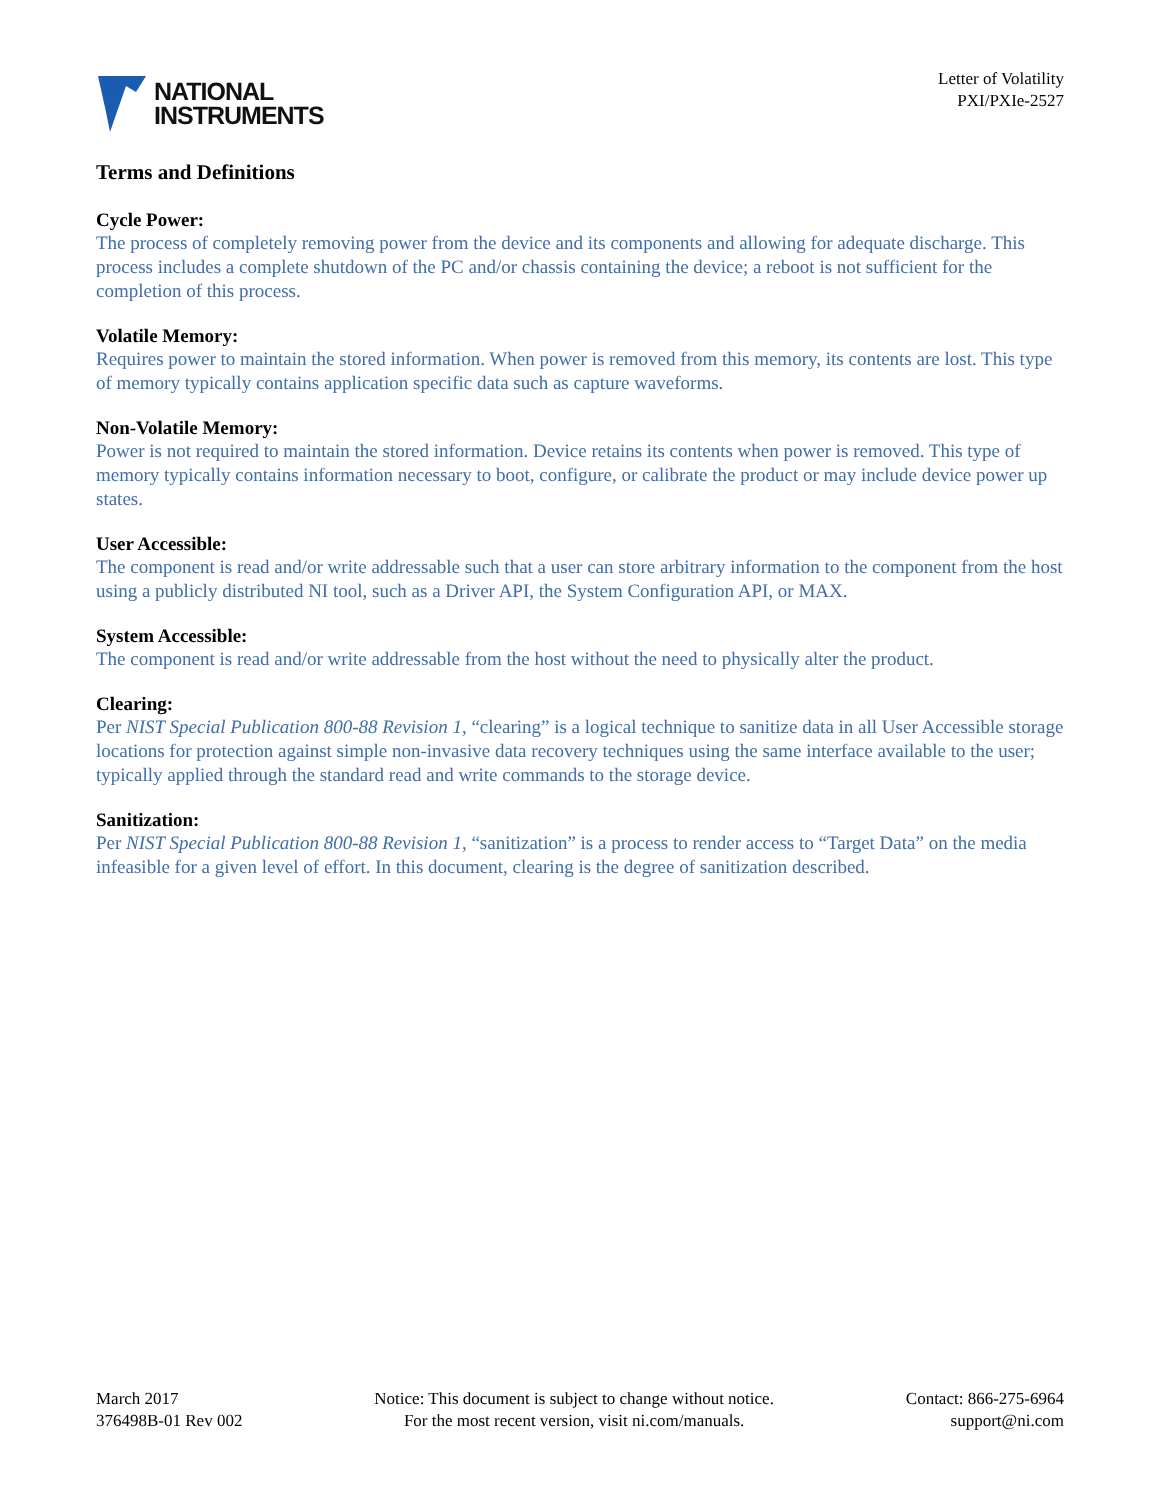NATIONAL
INSTRUMENTS
Letter of Volatility
PXI/PXIe-2527
Terms and Definitions
Cycle Power:
The process of completely removing power from the device and its components and allowing for adequate discharge. This process includes a complete shutdown of the PC and/or chassis containing the device; a reboot is not sufficient for the completion of this process.
Volatile Memory:
Requires power to maintain the stored information. When power is removed from this memory, its contents are lost. This type of memory typically contains application specific data such as capture waveforms.
Non-Volatile Memory:
Power is not required to maintain the stored information. Device retains its contents when power is removed. This type of memory typically contains information necessary to boot, configure, or calibrate the product or may include device power up states.
User Accessible:
The component is read and/or write addressable such that a user can store arbitrary information to the component from the host using a publicly distributed NI tool, such as a Driver API, the System Configuration API, or MAX.
System Accessible:
The component is read and/or write addressable from the host without the need to physically alter the product.
Clearing:
Per NIST Special Publication 800-88 Revision 1, “clearing” is a logical technique to sanitize data in all User Accessible storage locations for protection against simple non-invasive data recovery techniques using the same interface available to the user; typically applied through the standard read and write commands to the storage device.
Sanitization:
Per NIST Special Publication 800-88 Revision 1, “sanitization” is a process to render access to “Target Data” on the media infeasible for a given level of effort. In this document, clearing is the degree of sanitization described.
March 2017
376498B-01 Rev 002
Notice: This document is subject to change without notice.
For the most recent version, visit ni.com/manuals.
Contact: 866-275-6964
support@ni.com